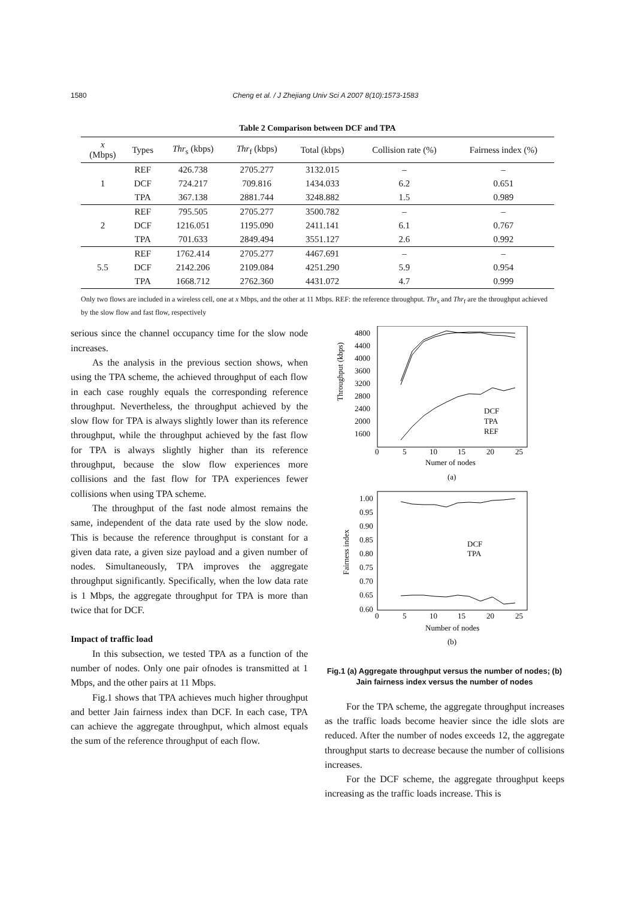1580 Cheng et al. / J Zhejiang Univ Sci A 2007 8(10):1573-1583
Table 2 Comparison between DCF and TPA
| x (Mbps) | Types | Thr<sub>s</sub> (kbps) | Thr<sub>f</sub> (kbps) | Total (kbps) | Collision rate (%) | Fairness index (%) |
| --- | --- | --- | --- | --- | --- | --- |
| 1 | REF | 426.738 | 2705.277 | 3132.015 | – | – |
| | DCF | 724.217 | 709.816 | 1434.033 | 6.2 | 0.651 |
| | TPA | 367.138 | 2881.744 | 3248.882 | 1.5 | 0.989 |
| 2 | REF | 795.505 | 2705.277 | 3500.782 | – | – |
| | DCF | 1216.051 | 1195.090 | 2411.141 | 6.1 | 0.767 |
| | TPA | 701.633 | 2849.494 | 3551.127 | 2.6 | 0.992 |
| 5.5 | REF | 1762.414 | 2705.277 | 4467.691 | – | – |
| | DCF | 2142.206 | 2109.084 | 4251.290 | 5.9 | 0.954 |
| | TPA | 1668.712 | 2762.360 | 4431.072 | 4.7 | 0.999 |
Only two flows are included in a wireless cell, one at x Mbps, and the other at 11 Mbps. REF: the reference throughput. Thr<sub>s</sub> and Thr<sub>f</sub> are the throughput achieved by the slow flow and fast flow, respectively
serious since the channel occupancy time for the slow node increases.
As the analysis in the previous section shows, when using the TPA scheme, the achieved throughput of each flow in each case roughly equals the corresponding reference throughput. Nevertheless, the throughput achieved by the slow flow for TPA is always slightly lower than its reference throughput, while the throughput achieved by the fast flow for TPA is always slightly higher than its reference throughput, because the slow flow experiences more collisions and the fast flow for TPA experiences fewer collisions when using TPA scheme.
The throughput of the fast node almost remains the same, independent of the data rate used by the slow node. This is because the reference throughput is constant for a given data rate, a given size payload and a given number of nodes. Simultaneously, TPA improves the aggregate throughput significantly. Specifically, when the low data rate is 1 Mbps, the aggregate throughput for TPA is more than twice that for DCF.
Impact of traffic load
In this subsection, we tested TPA as a function of the number of nodes. Only one pair ofnodes is transmitted at 1 Mbps, and the other pairs at 11 Mbps.
Fig.1 shows that TPA achieves much higher throughput and better Jain fairness index than DCF. In each case, TPA can achieve the aggregate throughput, which almost equals the sum of the reference throughput of each flow.
Throughput (kbps)
4800
4400
4000
3600
3200
2800
2400
2000
1600
0
5
10
15
20
25
Numer of nodes
(a)
DCF
TPA
REF
Fairness index
1.00
0.95
0.90
0.85
0.80
0.75
0.70
0.65
0.60
0
5
10
15
20
25
Number of nodes
(b)
DCF
TPA
Fig.1 (a) Aggregate throughput versus the number of nodes; (b) Jain fairness index versus the number of nodes
For the TPA scheme, the aggregate throughput increases as the traffic loads become heavier since the idle slots are reduced. After the number of nodes exceeds 12, the aggregate throughput starts to decrease because the number of collisions increases.
For the DCF scheme, the aggregate throughput keeps increasing as the traffic loads increase. This is